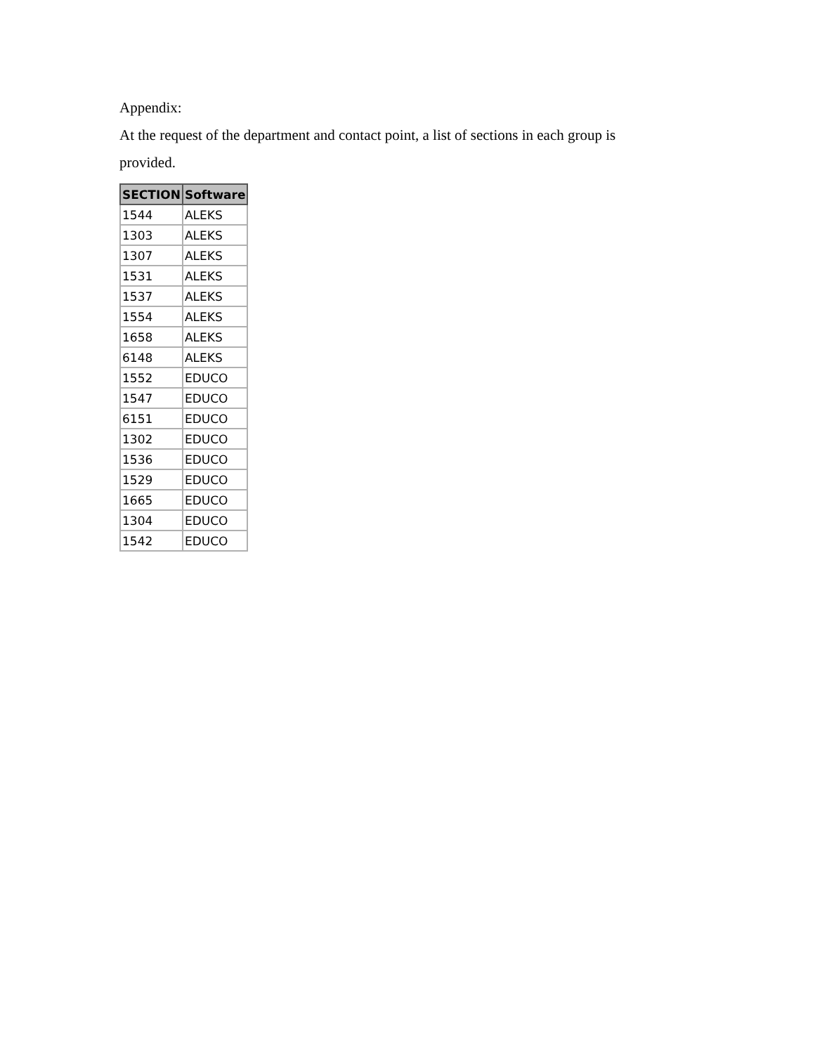Appendix:
At the request of the department and contact point, a list of sections in each group is
provided.
| SECTION | Software |
| --- | --- |
| 1544 | ALEKS |
| 1303 | ALEKS |
| 1307 | ALEKS |
| 1531 | ALEKS |
| 1537 | ALEKS |
| 1554 | ALEKS |
| 1658 | ALEKS |
| 6148 | ALEKS |
| 1552 | EDUCO |
| 1547 | EDUCO |
| 6151 | EDUCO |
| 1302 | EDUCO |
| 1536 | EDUCO |
| 1529 | EDUCO |
| 1665 | EDUCO |
| 1304 | EDUCO |
| 1542 | EDUCO |